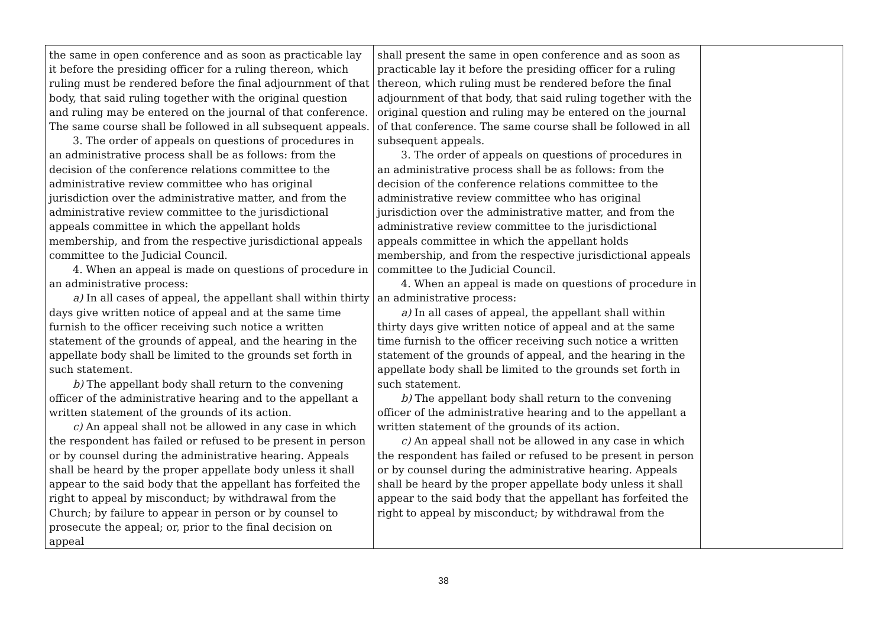| the same in open conference and as soon as practicable lay it before the presiding officer for a ruling thereon, which ruling must be rendered before the final adjournment of that body, that said ruling together with the original question and ruling may be entered on the journal of that conference. The same course shall be followed in all subsequent appeals. 3. The order of appeals on questions of procedures in an administrative process shall be as follows: from the decision of the conference relations committee to the administrative review committee who has original jurisdiction over the administrative matter, and from the administrative review committee to the jurisdictional appeals committee in which the appellant holds membership, and from the respective jurisdictional appeals committee to the Judicial Council. 4. When an appeal is made on questions of procedure in an administrative process: a) In all cases of appeal, the appellant shall within thirty days give written notice of appeal and at the same time furnish to the officer receiving such notice a written statement of the grounds of appeal, and the hearing in the appellate body shall be limited to the grounds set forth in such statement. b) The appellant body shall return to the convening officer of the administrative hearing and to the appellant a written statement of the grounds of its action. c) An appeal shall not be allowed in any case in which the respondent has failed or refused to be present in person or by counsel during the administrative hearing. Appeals shall be heard by the proper appellate body unless it shall appear to the said body that the appellant has forfeited the right to appeal by misconduct; by withdrawal from the Church; by failure to appear in person or by counsel to prosecute the appeal; or, prior to the final decision on appeal | shall present the same in open conference and as soon as practicable lay it before the presiding officer for a ruling thereon, which ruling must be rendered before the final adjournment of that body, that said ruling together with the original question and ruling may be entered on the journal of that conference. The same course shall be followed in all subsequent appeals. 3. The order of appeals on questions of procedures in an administrative process shall be as follows: from the decision of the conference relations committee to the administrative review committee who has original jurisdiction over the administrative matter, and from the administrative review committee to the jurisdictional appeals committee in which the appellant holds membership, and from the respective jurisdictional appeals committee to the Judicial Council. 4. When an appeal is made on questions of procedure in an administrative process: a) In all cases of appeal, the appellant shall within thirty days give written notice of appeal and at the same time furnish to the officer receiving such notice a written statement of the grounds of appeal, and the hearing in the appellate body shall be limited to the grounds set forth in such statement. b) The appellant body shall return to the convening officer of the administrative hearing and to the appellant a written statement of the grounds of its action. c) An appeal shall not be allowed in any case in which the respondent has failed or refused to be present in person or by counsel during the administrative hearing. Appeals shall be heard by the proper appellate body unless it shall appear to the said body that the appellant has forfeited the right to appeal by misconduct; by withdrawal from the | |
38